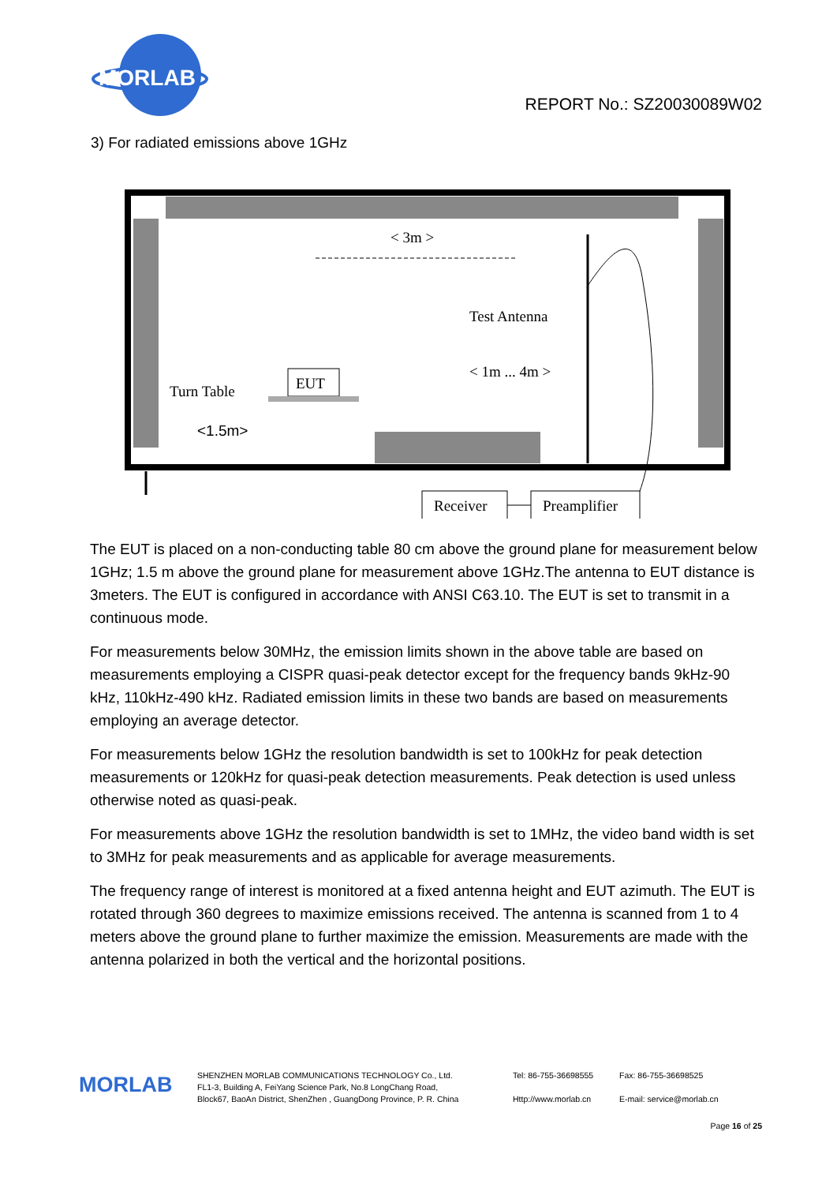MORLAB
REPORT No.: SZ20030089W02
3) For radiated emissions above 1GHz
< 3m >
Test Antenna
< 1m ... 4m >
EUT
Turn Table
<1.5m>
Receiver
Preamplifier
The EUT is placed on a non-conducting table 80 cm above the ground plane for measurement below 1GHz; 1.5 m above the ground plane for measurement above 1GHz.The antenna to EUT distance is 3meters. The EUT is configured in accordance with ANSI C63.10. The EUT is set to transmit in a continuous mode.
For measurements below 30MHz, the emission limits shown in the above table are based on measurements employing a CISPR quasi-peak detector except for the frequency bands 9kHz-90 kHz, 110kHz-490 kHz. Radiated emission limits in these two bands are based on measurements employing an average detector.
For measurements below 1GHz the resolution bandwidth is set to 100kHz for peak detection measurements or 120kHz for quasi-peak detection measurements. Peak detection is used unless otherwise noted as quasi-peak.
For measurements above 1GHz the resolution bandwidth is set to 1MHz, the video band width is set to 3MHz for peak measurements and as applicable for average measurements.
The frequency range of interest is monitored at a fixed antenna height and EUT azimuth. The EUT is rotated through 360 degrees to maximize emissions received. The antenna is scanned from 1 to 4 meters above the ground plane to further maximize the emission. Measurements are made with the antenna polarized in both the vertical and the horizontal positions.
MORLAB
SHENZHEN MORLAB COMMUNICATIONS TECHNOLOGY Co., Ltd.
FL1-3, Building A, FeiYang Science Park, No.8 LongChang Road,
Block67, BaoAn District, ShenZhen , GuangDong Province, P. R. China
Tel: 86-755-36698555
Http://www.morlab.cn
Fax: 86-755-36698525
E-mail: service@morlab.cn
Page 16 of 25